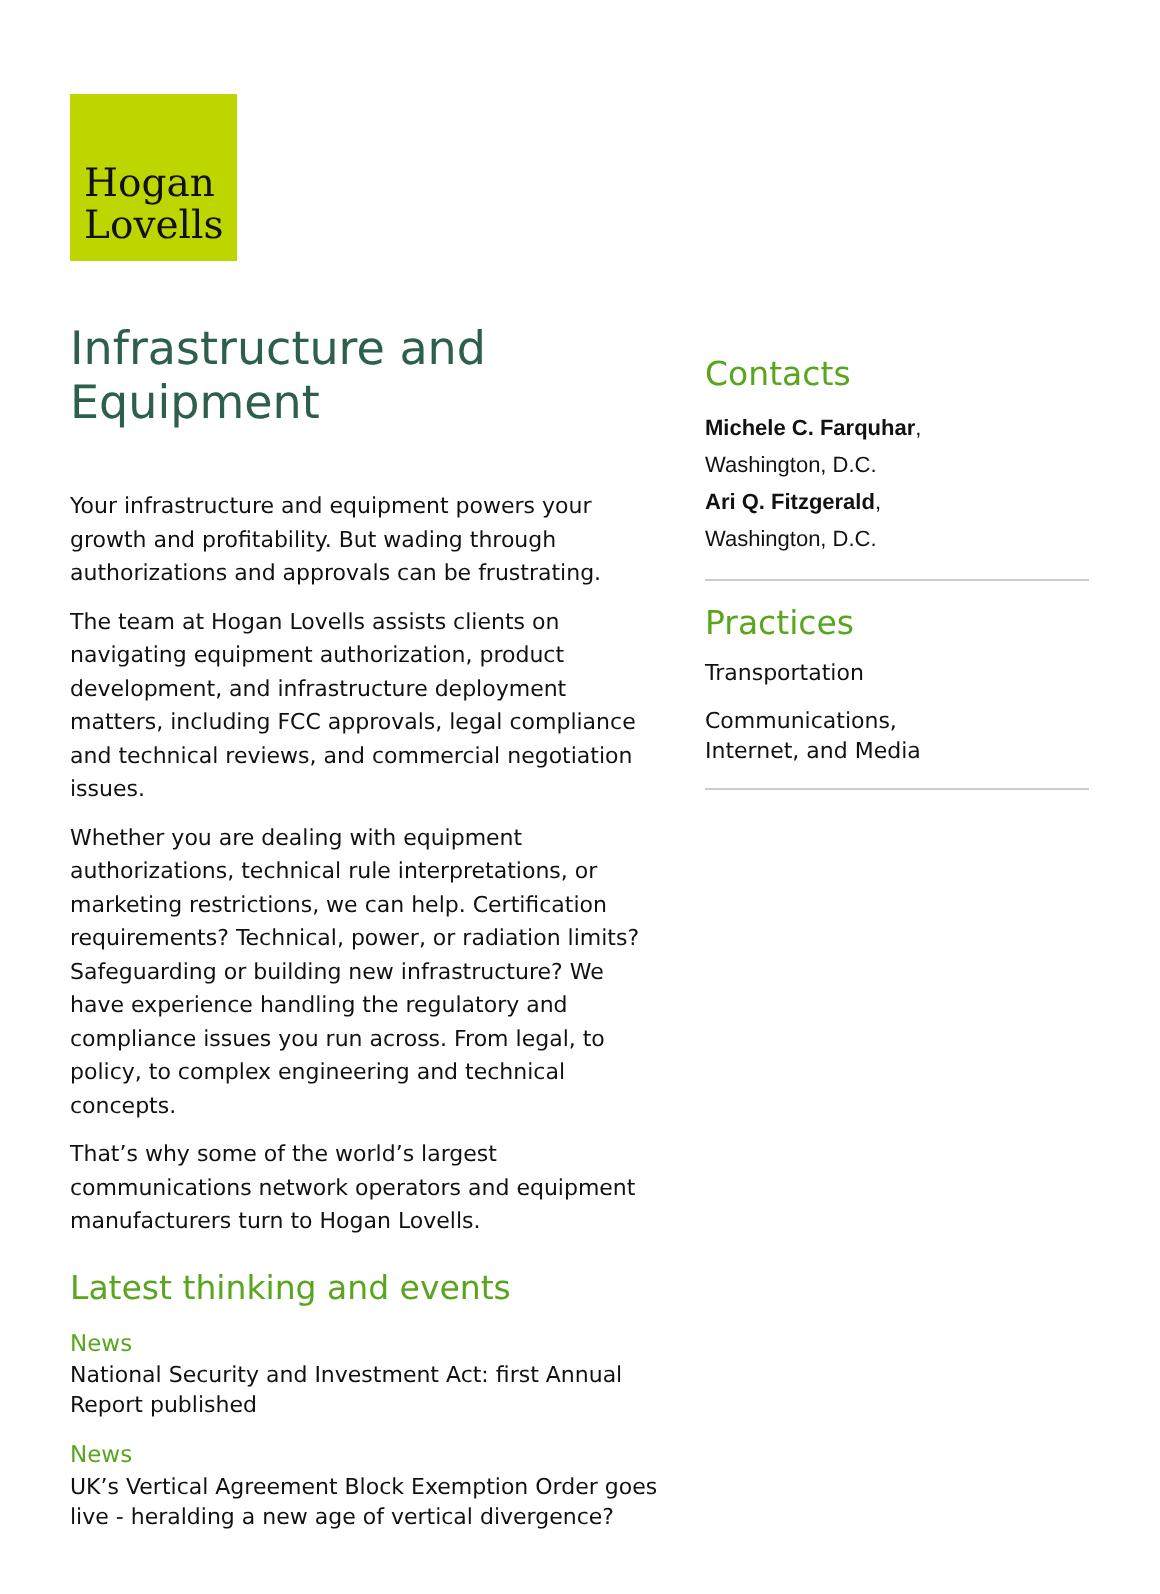Hogan
Lovells
Infrastructure and Equipment
Your infrastructure and equipment powers your growth and profitability. But wading through authorizations and approvals can be frustrating.
The team at Hogan Lovells assists clients on navigating equipment authorization, product development, and infrastructure deployment matters, including FCC approvals, legal compliance and technical reviews, and commercial negotiation issues.
Whether you are dealing with equipment authorizations, technical rule interpretations, or marketing restrictions, we can help. Certification requirements? Technical, power, or radiation limits? Safeguarding or building new infrastructure? We have experience handling the regulatory and compliance issues you run across. From legal, to policy, to complex engineering and technical concepts.
That’s why some of the world’s largest communications network operators and equipment manufacturers turn to Hogan Lovells.
Latest thinking and events
News
National Security and Investment Act: first Annual Report published
News
UK’s Vertical Agreement Block Exemption Order goes live - heralding a new age of vertical divergence?
Contacts
Michele C. Farquhar,
Washington, D.C.
Ari Q. Fitzgerald,
Washington, D.C.
Practices
Transportation
Communications,
Internet, and Media